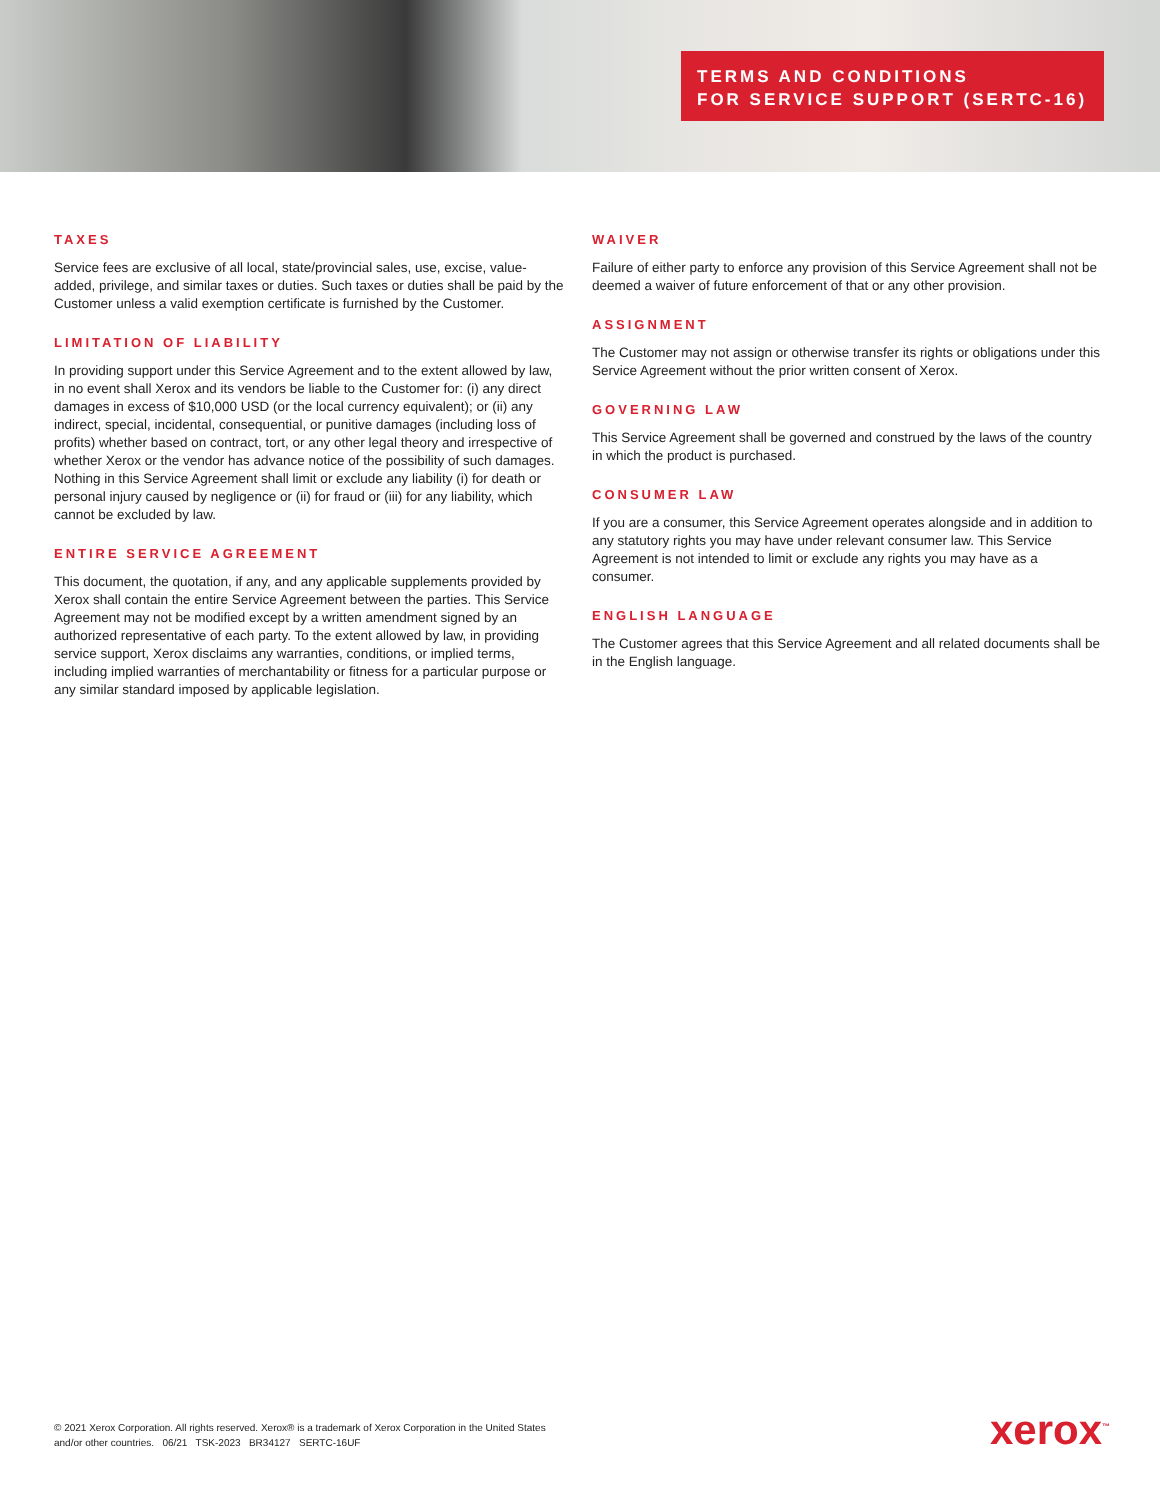TERMS AND CONDITIONS
FOR SERVICE SUPPORT (SERTC-16)
TAXES
Service fees are exclusive of all local, state/provincial sales, use, excise, value-added, privilege, and similar taxes or duties. Such taxes or duties shall be paid by the Customer unless a valid exemption certificate is furnished by the Customer.
LIMITATION OF LIABILITY
In providing support under this Service Agreement and to the extent allowed by law, in no event shall Xerox and its vendors be liable to the Customer for: (i) any direct damages in excess of $10,000 USD (or the local currency equivalent); or (ii) any indirect, special, incidental, consequential, or punitive damages (including loss of profits) whether based on contract, tort, or any other legal theory and irrespective of whether Xerox or the vendor has advance notice of the possibility of such damages. Nothing in this Service Agreement shall limit or exclude any liability (i) for death or personal injury caused by negligence or (ii) for fraud or (iii) for any liability, which cannot be excluded by law.
ENTIRE SERVICE AGREEMENT
This document, the quotation, if any, and any applicable supplements provided by Xerox shall contain the entire Service Agreement between the parties. This Service Agreement may not be modified except by a written amendment signed by an authorized representative of each party. To the extent allowed by law, in providing service support, Xerox disclaims any warranties, conditions, or implied terms, including implied warranties of merchantability or fitness for a particular purpose or any similar standard imposed by applicable legislation.
WAIVER
Failure of either party to enforce any provision of this Service Agreement shall not be deemed a waiver of future enforcement of that or any other provision.
ASSIGNMENT
The Customer may not assign or otherwise transfer its rights or obligations under this Service Agreement without the prior written consent of Xerox.
GOVERNING LAW
This Service Agreement shall be governed and construed by the laws of the country in which the product is purchased.
CONSUMER LAW
If you are a consumer, this Service Agreement operates alongside and in addition to any statutory rights you may have under relevant consumer law. This Service Agreement is not intended to limit or exclude any rights you may have as a consumer.
ENGLISH LANGUAGE
The Customer agrees that this Service Agreement and all related documents shall be in the English language.
© 2021 Xerox Corporation. All rights reserved. Xerox® is a trademark of Xerox Corporation in the United States
and/or other countries. 06/21 TSK-2023 BR34127 SERTC-16UF
xerox<sup>™</sup>